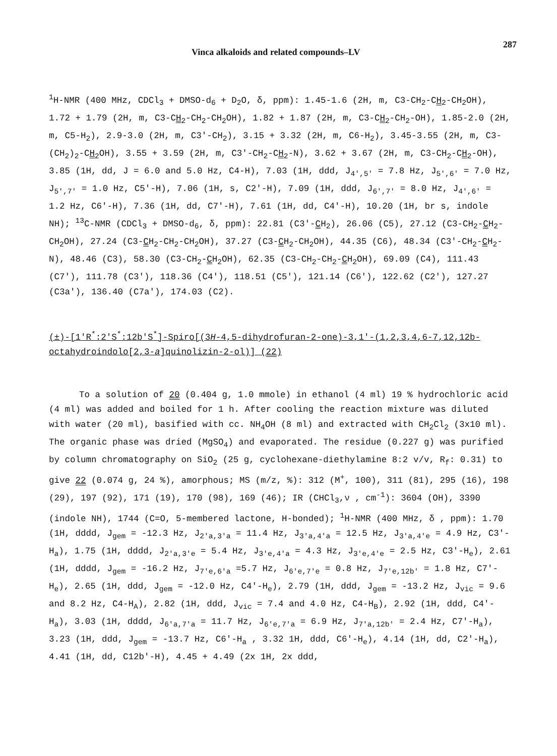Vinca alkaloids and related compounds–LV 287
<sup>1</sup>H-NMR (400 MHz, CDCl<sub>3</sub> + DMSO-d<sub>6</sub> + D<sub>2</sub>O, δ, ppm): 1.45-1.6 (2H, m, C3-CH<sub>2</sub>-CH<sub>2</sub>-CH<sub>2</sub>OH), 1.72 + 1.79 (2H, m, C3-CH<sub>2</sub>-CH<sub>2</sub>-CH<sub>2</sub>OH), 1.82 + 1.87 (2H, m, C3-CH<sub>2</sub>-CH<sub>2</sub>-OH), 1.85-2.0 (2H, m, C5-H<sub>2</sub>), 2.9-3.0 (2H, m, C3'-CH<sub>2</sub>), 3.15 + 3.32 (2H, m, C6-H<sub>2</sub>), 3.45-3.55 (2H, m, C3-(CH<sub>2</sub>)<sub>2</sub>-CH<sub>2</sub>OH), 3.55 + 3.59 (2H, m, C3'-CH<sub>2</sub>-CH<sub>2</sub>-N), 3.62 + 3.67 (2H, m, C3-CH<sub>2</sub>-CH<sub>2</sub>-OH), 3.85 (1H, dd, J = 6.0 and 5.0 Hz, C4-H), 7.03 (1H, ddd, J<sub>4',5'</sub> = 7.8 Hz, J<sub>5',6'</sub> = 7.0 Hz, J<sub>5',7'</sub> = 1.0 Hz, C5'-H), 7.06 (1H, s, C2'-H), 7.09 (1H, ddd, J<sub>6',7'</sub> = 8.0 Hz, J<sub>4',6'</sub> = 1.2 Hz, C6'-H), 7.36 (1H, dd, C7'-H), 7.61 (1H, dd, C4'-H), 10.20 (1H, br s, indole NH); <sup>13</sup>C-NMR (CDCl<sub>3</sub> + DMSO-d<sub>6</sub>, δ, ppm): 22.81 (C3'-CH<sub>2</sub>), 26.06 (C5), 27.12 (C3-CH<sub>2</sub>-CH<sub>2</sub>-CH<sub>2</sub>OH), 27.24 (C3-CH<sub>2</sub>-CH<sub>2</sub>-CH<sub>2</sub>OH), 37.27 (C3-CH<sub>2</sub>-CH<sub>2</sub>OH), 44.35 (C6), 48.34 (C3'-CH<sub>2</sub>-CH<sub>2</sub>-N), 48.46 (C3), 58.30 (C3-CH<sub>2</sub>-CH<sub>2</sub>OH), 62.35 (C3-CH<sub>2</sub>-CH<sub>2</sub>-CH<sub>2</sub>OH), 69.09 (C4), 111.43 (C7'), 111.78 (C3'), 118.36 (C4'), 118.51 (C5'), 121.14 (C6'), 122.62 (C2'), 127.27 (C3a'), 136.40 (C7a'), 174.03 (C2).
(±)-[1'R<sup>*</sup>:2'S<sup>*</sup>:12b'S<sup>*</sup>]-Spiro[(3H-4,5-dihydrofuran-2-one)-3,1'-(1,2,3,4,6-7,12,12b-octahydroindolo[2,3-a]quinolizin-2-ol)] (22)
To a solution of 20 (0.404 g, 1.0 mmole) in ethanol (4 ml) 19 % hydrochloric acid (4 ml) was added and boiled for 1 h. After cooling the reaction mixture was diluted with water (20 ml), basified with cc. NH<sub>4</sub>OH (8 ml) and extracted with CH<sub>2</sub>Cl<sub>2</sub> (3x10 ml). The organic phase was dried (MgSO<sub>4</sub>) and evaporated. The residue (0.227 g) was purified by column chromatography on SiO<sub>2</sub> (25 g, cyclohexane-diethylamine 8:2 v/v, R<sub>f</sub>: 0.31) to give 22 (0.074 g, 24 %), amorphous; MS (m/z, %): 312 (M<sup>+</sup>, 100), 311 (81), 295 (16), 198 (29), 197 (92), 171 (19), 170 (98), 169 (46); IR (CHCl<sub>3</sub>,ν , cm<sup>-1</sup>): 3604 (OH), 3390 (indole NH), 1744 (C=O, 5-membered lactone, H-bonded); <sup>1</sup>H-NMR (400 MHz, δ , ppm): 1.70 (1H, dddd, J<sub>gem</sub> = -12.3 Hz, J<sub>2'a,3'a</sub> = 11.4 Hz, J<sub>3'a,4'a</sub> = 12.5 Hz, J<sub>3'a,4'e</sub> = 4.9 Hz, C3'-H<sub>a</sub>), 1.75 (1H, dddd, J<sub>2'a,3'e</sub> = 5.4 Hz, J<sub>3'e,4'a</sub> = 4.3 Hz, J<sub>3'e,4'e</sub> = 2.5 Hz, C3'-H<sub>e</sub>), 2.61 (1H, dddd, J<sub>gem</sub> = -16.2 Hz, J<sub>7'e,6'a</sub> =5.7 Hz, J<sub>6'e,7'e</sub> = 0.8 Hz, J<sub>7'e,12b'</sub> = 1.8 Hz, C7'-H<sub>e</sub>), 2.65 (1H, ddd, J<sub>gem</sub> = -12.0 Hz, C4'-H<sub>e</sub>), 2.79 (1H, ddd, J<sub>gem</sub> = -13.2 Hz, J<sub>vic</sub> = 9.6 and 8.2 Hz, C4-H<sub>A</sub>), 2.82 (1H, ddd, J<sub>vic</sub> = 7.4 and 4.0 Hz, C4-H<sub>B</sub>), 2.92 (1H, ddd, C4'-H<sub>a</sub>), 3.03 (1H, dddd, J<sub>6'a,7'a</sub> = 11.7 Hz, J<sub>6'e,7'a</sub> = 6.9 Hz, J<sub>7'a,12b'</sub> = 2.4 Hz, C7'-H<sub>a</sub>), 3.23 (1H, ddd, J<sub>gem</sub> = -13.7 Hz, C6'-H<sub>a</sub> , 3.32 1H, ddd, C6'-H<sub>e</sub>), 4.14 (1H, dd, C2'-H<sub>a</sub>), 4.41 (1H, dd, C12b'-H), 4.45 + 4.49 (2x 1H, 2x ddd,